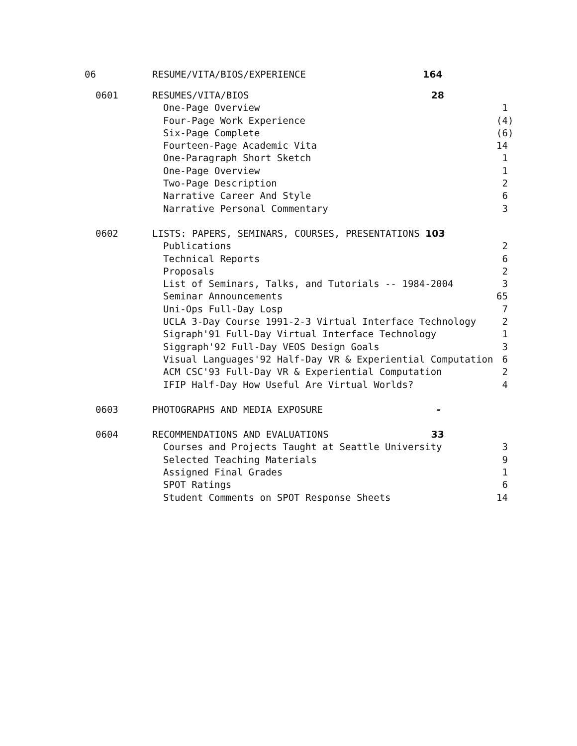| 06 | RESUME/VITA/BIOS/EXPERIENCE | 164 |
| 0601 | RESUMES/VITA/BIOS 28 | |
| | One-Page Overview | 1 |
| | Four-Page Work Experience | (4) |
| | Six-Page Complete | (6) |
| | Fourteen-Page Academic Vita | 14 |
| | One-Paragraph Short Sketch | 1 |
| | One-Page Overview | 1 |
| | Two-Page Description | 2 |
| | Narrative Career And Style | 6 |
| | Narrative Personal Commentary | 3 |
| 0602 | LISTS: PAPERS, SEMINARS, COURSES, PRESENTATIONS 103 | |
| | Publications | 2 |
| | Technical Reports | 6 |
| | Proposals | 2 |
| | List of Seminars, Talks, and Tutorials -- 1984-2004 | 3 |
| | Seminar Announcements | 65 |
| | Uni-Ops Full-Day Losp | 7 |
| | UCLA 3-Day Course 1991-2-3 Virtual Interface Technology | 2 |
| | Sigraph'91 Full-Day Virtual Interface Technology | 1 |
| | Siggraph'92 Full-Day VEOS Design Goals | 3 |
| | Visual Languages'92 Half-Day VR & Experiential Computation | 6 |
| | ACM CSC'93 Full-Day VR & Experiential Computation | 2 |
| | IFIP Half-Day How Useful Are Virtual Worlds? | 4 |
| 0603 | PHOTOGRAPHS AND MEDIA EXPOSURE - | |
| 0604 | RECOMMENDATIONS AND EVALUATIONS 33 | |
| | Courses and Projects Taught at Seattle University | 3 |
| | Selected Teaching Materials | 9 |
| | Assigned Final Grades | 1 |
| | SPOT Ratings | 6 |
| | Student Comments on SPOT Response Sheets | 14 |